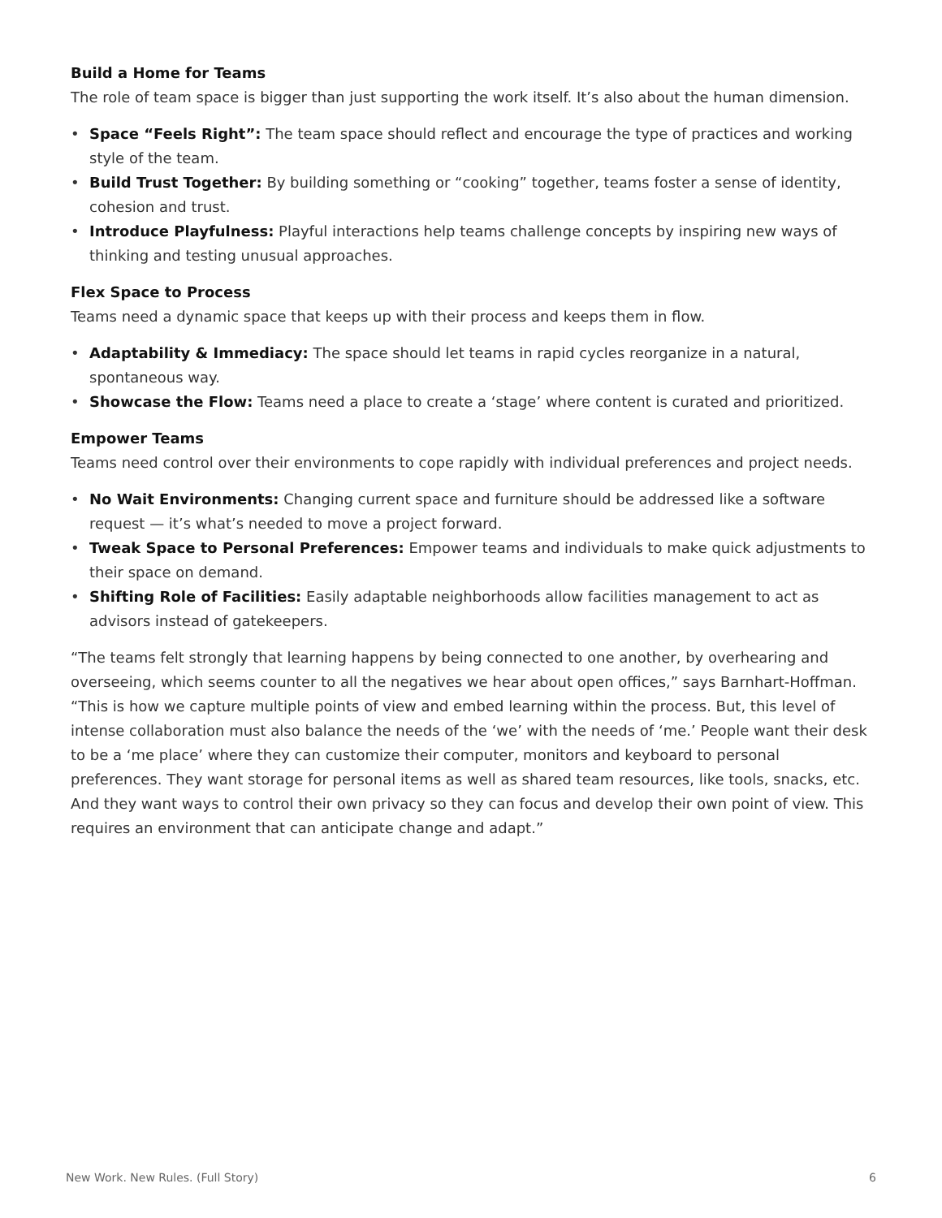Build a Home for Teams
The role of team space is bigger than just supporting the work itself. It’s also about the human dimension.
• Space “Feels Right”: The team space should reflect and encourage the type of practices and working style of the team.
• Build Trust Together: By building something or “cooking” together, teams foster a sense of identity, cohesion and trust.
• Introduce Playfulness: Playful interactions help teams challenge concepts by inspiring new ways of thinking and testing unusual approaches.
Flex Space to Process
Teams need a dynamic space that keeps up with their process and keeps them in flow.
• Adaptability & Immediacy: The space should let teams in rapid cycles reorganize in a natural, spontaneous way.
• Showcase the Flow: Teams need a place to create a ‘stage’ where content is curated and prioritized.
Empower Teams
Teams need control over their environments to cope rapidly with individual preferences and project needs.
• No Wait Environments: Changing current space and furniture should be addressed like a software request — it’s what’s needed to move a project forward.
• Tweak Space to Personal Preferences: Empower teams and individuals to make quick adjustments to their space on demand.
• Shifting Role of Facilities: Easily adaptable neighborhoods allow facilities management to act as advisors instead of gatekeepers.
“The teams felt strongly that learning happens by being connected to one another, by overhearing and overseeing, which seems counter to all the negatives we hear about open offices,” says Barnhart-Hoffman. “This is how we capture multiple points of view and embed learning within the process. But, this level of intense collaboration must also balance the needs of the ‘we’ with the needs of ‘me.’ People want their desk to be a ‘me place’ where they can customize their computer, monitors and keyboard to personal preferences. They want storage for personal items as well as shared team resources, like tools, snacks, etc. And they want ways to control their own privacy so they can focus and develop their own point of view. This requires an environment that can anticipate change and adapt.”
New Work. New Rules. (Full Story) 6